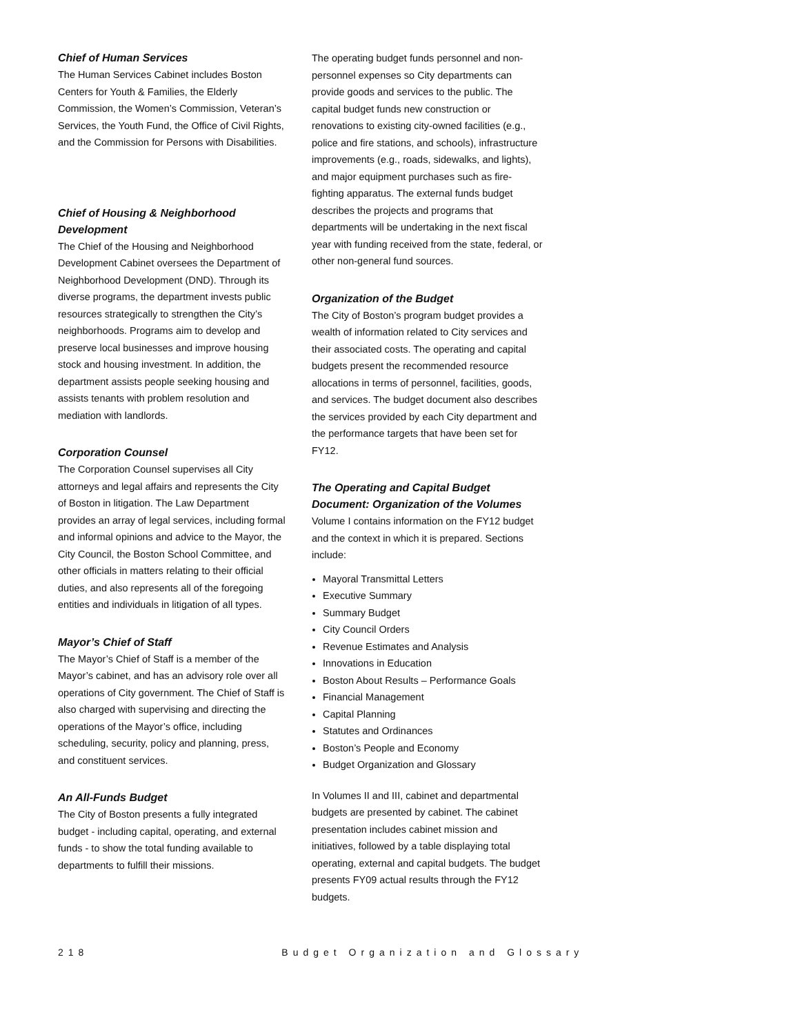Chief of Human Services
The Human Services Cabinet includes Boston Centers for Youth & Families, the Elderly Commission, the Women’s Commission, Veteran’s Services, the Youth Fund, the Office of Civil Rights, and the Commission for Persons with Disabilities.
Chief of Housing & Neighborhood Development
The Chief of the Housing and Neighborhood Development Cabinet oversees the Department of Neighborhood Development (DND). Through its diverse programs, the department invests public resources strategically to strengthen the City’s neighborhoods. Programs aim to develop and preserve local businesses and improve housing stock and housing investment. In addition, the department assists people seeking housing and assists tenants with problem resolution and mediation with landlords.
Corporation Counsel
The Corporation Counsel supervises all City attorneys and legal affairs and represents the City of Boston in litigation. The Law Department provides an array of legal services, including formal and informal opinions and advice to the Mayor, the City Council, the Boston School Committee, and other officials in matters relating to their official duties, and also represents all of the foregoing entities and individuals in litigation of all types.
Mayor’s Chief of Staff
The Mayor’s Chief of Staff is a member of the Mayor’s cabinet, and has an advisory role over all operations of City government. The Chief of Staff is also charged with supervising and directing the operations of the Mayor’s office, including scheduling, security, policy and planning, press, and constituent services.
An All-Funds Budget
The City of Boston presents a fully integrated budget - including capital, operating, and external funds - to show the total funding available to departments to fulfill their missions.
The operating budget funds personnel and non-personnel expenses so City departments can provide goods and services to the public. The capital budget funds new construction or renovations to existing city-owned facilities (e.g., police and fire stations, and schools), infrastructure improvements (e.g., roads, sidewalks, and lights), and major equipment purchases such as fire-fighting apparatus. The external funds budget describes the projects and programs that departments will be undertaking in the next fiscal year with funding received from the state, federal, or other non-general fund sources.
Organization of the Budget
The City of Boston’s program budget provides a wealth of information related to City services and their associated costs. The operating and capital budgets present the recommended resource allocations in terms of personnel, facilities, goods, and services. The budget document also describes the services provided by each City department and the performance targets that have been set for FY12.
The Operating and Capital Budget Document: Organization of the Volumes
Volume I contains information on the FY12 budget and the context in which it is prepared. Sections include:
Mayoral Transmittal Letters
Executive Summary
Summary Budget
City Council Orders
Revenue Estimates and Analysis
Innovations in Education
Boston About Results – Performance Goals
Financial Management
Capital Planning
Statutes and Ordinances
Boston’s People and Economy
Budget Organization and Glossary
In Volumes II and III, cabinet and departmental budgets are presented by cabinet. The cabinet presentation includes cabinet mission and initiatives, followed by a table displaying total operating, external and capital budgets. The budget presents FY09 actual results through the FY12 budgets.
218 Budget Organization and Glossary